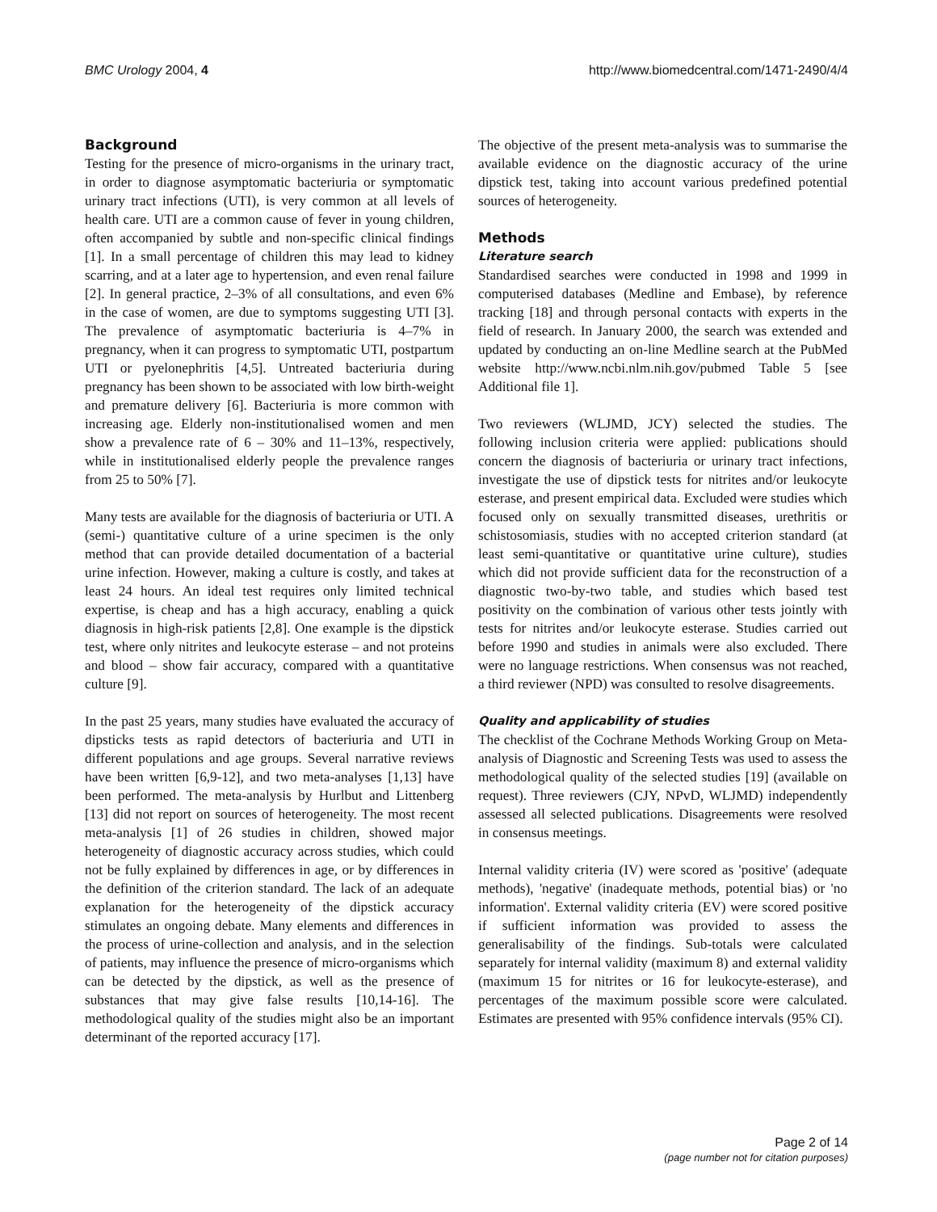BMC Urology 2004, 4 http://www.biomedcentral.com/1471-2490/4/4
Background
Testing for the presence of micro-organisms in the urinary tract, in order to diagnose asymptomatic bacteriuria or symptomatic urinary tract infections (UTI), is very common at all levels of health care. UTI are a common cause of fever in young children, often accompanied by subtle and non-specific clinical findings [1]. In a small percentage of children this may lead to kidney scarring, and at a later age to hypertension, and even renal failure [2]. In general practice, 2–3% of all consultations, and even 6% in the case of women, are due to symptoms suggesting UTI [3]. The prevalence of asymptomatic bacteriuria is 4–7% in pregnancy, when it can progress to symptomatic UTI, postpartum UTI or pyelonephritis [4,5]. Untreated bacteriuria during pregnancy has been shown to be associated with low birth-weight and premature delivery [6]. Bacteriuria is more common with increasing age. Elderly non-institutionalised women and men show a prevalence rate of 6 – 30% and 11–13%, respectively, while in institutionalised elderly people the prevalence ranges from 25 to 50% [7].
Many tests are available for the diagnosis of bacteriuria or UTI. A (semi-) quantitative culture of a urine specimen is the only method that can provide detailed documentation of a bacterial urine infection. However, making a culture is costly, and takes at least 24 hours. An ideal test requires only limited technical expertise, is cheap and has a high accuracy, enabling a quick diagnosis in high-risk patients [2,8]. One example is the dipstick test, where only nitrites and leukocyte esterase – and not proteins and blood – show fair accuracy, compared with a quantitative culture [9].
In the past 25 years, many studies have evaluated the accuracy of dipsticks tests as rapid detectors of bacteriuria and UTI in different populations and age groups. Several narrative reviews have been written [6,9-12], and two meta-analyses [1,13] have been performed. The meta-analysis by Hurlbut and Littenberg [13] did not report on sources of heterogeneity. The most recent meta-analysis [1] of 26 studies in children, showed major heterogeneity of diagnostic accuracy across studies, which could not be fully explained by differences in age, or by differences in the definition of the criterion standard. The lack of an adequate explanation for the heterogeneity of the dipstick accuracy stimulates an ongoing debate. Many elements and differences in the process of urine-collection and analysis, and in the selection of patients, may influence the presence of micro-organisms which can be detected by the dipstick, as well as the presence of substances that may give false results [10,14-16]. The methodological quality of the studies might also be an important determinant of the reported accuracy [17].
The objective of the present meta-analysis was to summarise the available evidence on the diagnostic accuracy of the urine dipstick test, taking into account various predefined potential sources of heterogeneity.
Methods
Literature search
Standardised searches were conducted in 1998 and 1999 in computerised databases (Medline and Embase), by reference tracking [18] and through personal contacts with experts in the field of research. In January 2000, the search was extended and updated by conducting an on-line Medline search at the PubMed website http://www.ncbi.nlm.nih.gov/pubmed Table 5 [see Additional file 1].
Two reviewers (WLJMD, JCY) selected the studies. The following inclusion criteria were applied: publications should concern the diagnosis of bacteriuria or urinary tract infections, investigate the use of dipstick tests for nitrites and/or leukocyte esterase, and present empirical data. Excluded were studies which focused only on sexually transmitted diseases, urethritis or schistosomiasis, studies with no accepted criterion standard (at least semi-quantitative or quantitative urine culture), studies which did not provide sufficient data for the reconstruction of a diagnostic two-by-two table, and studies which based test positivity on the combination of various other tests jointly with tests for nitrites and/or leukocyte esterase. Studies carried out before 1990 and studies in animals were also excluded. There were no language restrictions. When consensus was not reached, a third reviewer (NPD) was consulted to resolve disagreements.
Quality and applicability of studies
The checklist of the Cochrane Methods Working Group on Meta-analysis of Diagnostic and Screening Tests was used to assess the methodological quality of the selected studies [19] (available on request). Three reviewers (CJY, NPvD, WLJMD) independently assessed all selected publications. Disagreements were resolved in consensus meetings.
Internal validity criteria (IV) were scored as 'positive' (adequate methods), 'negative' (inadequate methods, potential bias) or 'no information'. External validity criteria (EV) were scored positive if sufficient information was provided to assess the generalisability of the findings. Sub-totals were calculated separately for internal validity (maximum 8) and external validity (maximum 15 for nitrites or 16 for leukocyte-esterase), and percentages of the maximum possible score were calculated. Estimates are presented with 95% confidence intervals (95% CI).
Page 2 of 14
(page number not for citation purposes)